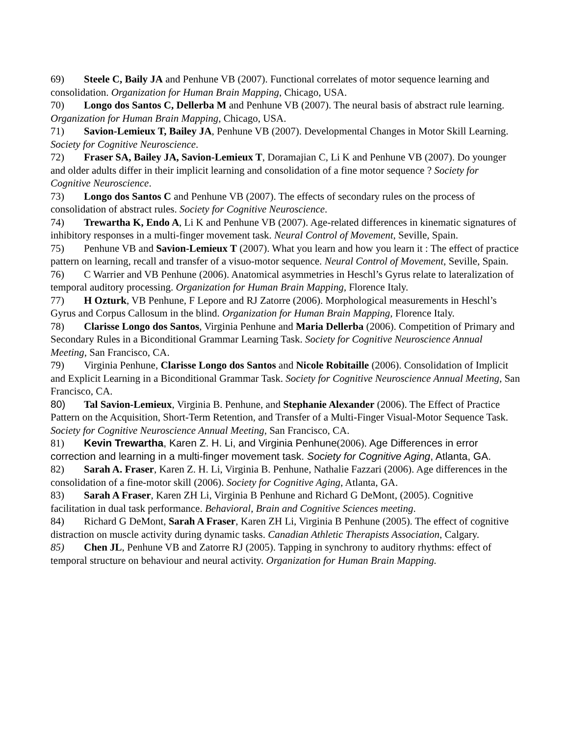69) Steele C, Baily JA and Penhune VB (2007). Functional correlates of motor sequence learning and consolidation. Organization for Human Brain Mapping, Chicago, USA.
70) Longo dos Santos C, Dellerba M and Penhune VB (2007). The neural basis of abstract rule learning. Organization for Human Brain Mapping, Chicago, USA.
71) Savion-Lemieux T, Bailey JA, Penhune VB (2007). Developmental Changes in Motor Skill Learning. Society for Cognitive Neuroscience.
72) Fraser SA, Bailey JA, Savion-Lemieux T, Doramajian C, Li K and Penhune VB (2007). Do younger and older adults differ in their implicit learning and consolidation of a fine motor sequence ? Society for Cognitive Neuroscience.
73) Longo dos Santos C and Penhune VB (2007). The effects of secondary rules on the process of consolidation of abstract rules. Society for Cognitive Neuroscience.
74) Trewartha K, Endo A, Li K and Penhune VB (2007). Age-related differences in kinematic signatures of inhibitory responses in a multi-finger movement task. Neural Control of Movement, Seville, Spain.
75) Penhune VB and Savion-Lemieux T (2007). What you learn and how you learn it : The effect of practice pattern on learning, recall and transfer of a visuo-motor sequence. Neural Control of Movement, Seville, Spain.
76) C Warrier and VB Penhune (2006). Anatomical asymmetries in Heschl’s Gyrus relate to lateralization of temporal auditory processing. Organization for Human Brain Mapping, Florence Italy.
77) H Ozturk, VB Penhune, F Lepore and RJ Zatorre (2006). Morphological measurements in Heschl’s Gyrus and Corpus Callosum in the blind. Organization for Human Brain Mapping, Florence Italy.
78) Clarisse Longo dos Santos, Virginia Penhune and Maria Dellerba (2006). Competition of Primary and Secondary Rules in a Biconditional Grammar Learning Task. Society for Cognitive Neuroscience Annual Meeting, San Francisco, CA.
79) Virginia Penhune, Clarisse Longo dos Santos and Nicole Robitaille (2006). Consolidation of Implicit and Explicit Learning in a Biconditional Grammar Task. Society for Cognitive Neuroscience Annual Meeting, San Francisco, CA.
80) Tal Savion-Lemieux, Virginia B. Penhune, and Stephanie Alexander (2006). The Effect of Practice Pattern on the Acquisition, Short-Term Retention, and Transfer of a Multi-Finger Visual-Motor Sequence Task. Society for Cognitive Neuroscience Annual Meeting, San Francisco, CA.
81) Kevin Trewartha, Karen Z. H. Li, and Virginia Penhune(2006). Age Differences in error correction and learning in a multi-finger movement task. Society for Cognitive Aging, Atlanta, GA.
82) Sarah A. Fraser, Karen Z. H. Li, Virginia B. Penhune, Nathalie Fazzari (2006). Age differences in the consolidation of a fine-motor skill (2006). Society for Cognitive Aging, Atlanta, GA.
83) Sarah A Fraser, Karen ZH Li, Virginia B Penhune and Richard G DeMont, (2005). Cognitive facilitation in dual task performance. Behavioral, Brain and Cognitive Sciences meeting.
84) Richard G DeMont, Sarah A Fraser, Karen ZH Li, Virginia B Penhune (2005). The effect of cognitive distraction on muscle activity during dynamic tasks. Canadian Athletic Therapists Association, Calgary.
85) Chen JL, Penhune VB and Zatorre RJ (2005). Tapping in synchrony to auditory rhythms: effect of temporal structure on behaviour and neural activity. Organization for Human Brain Mapping.